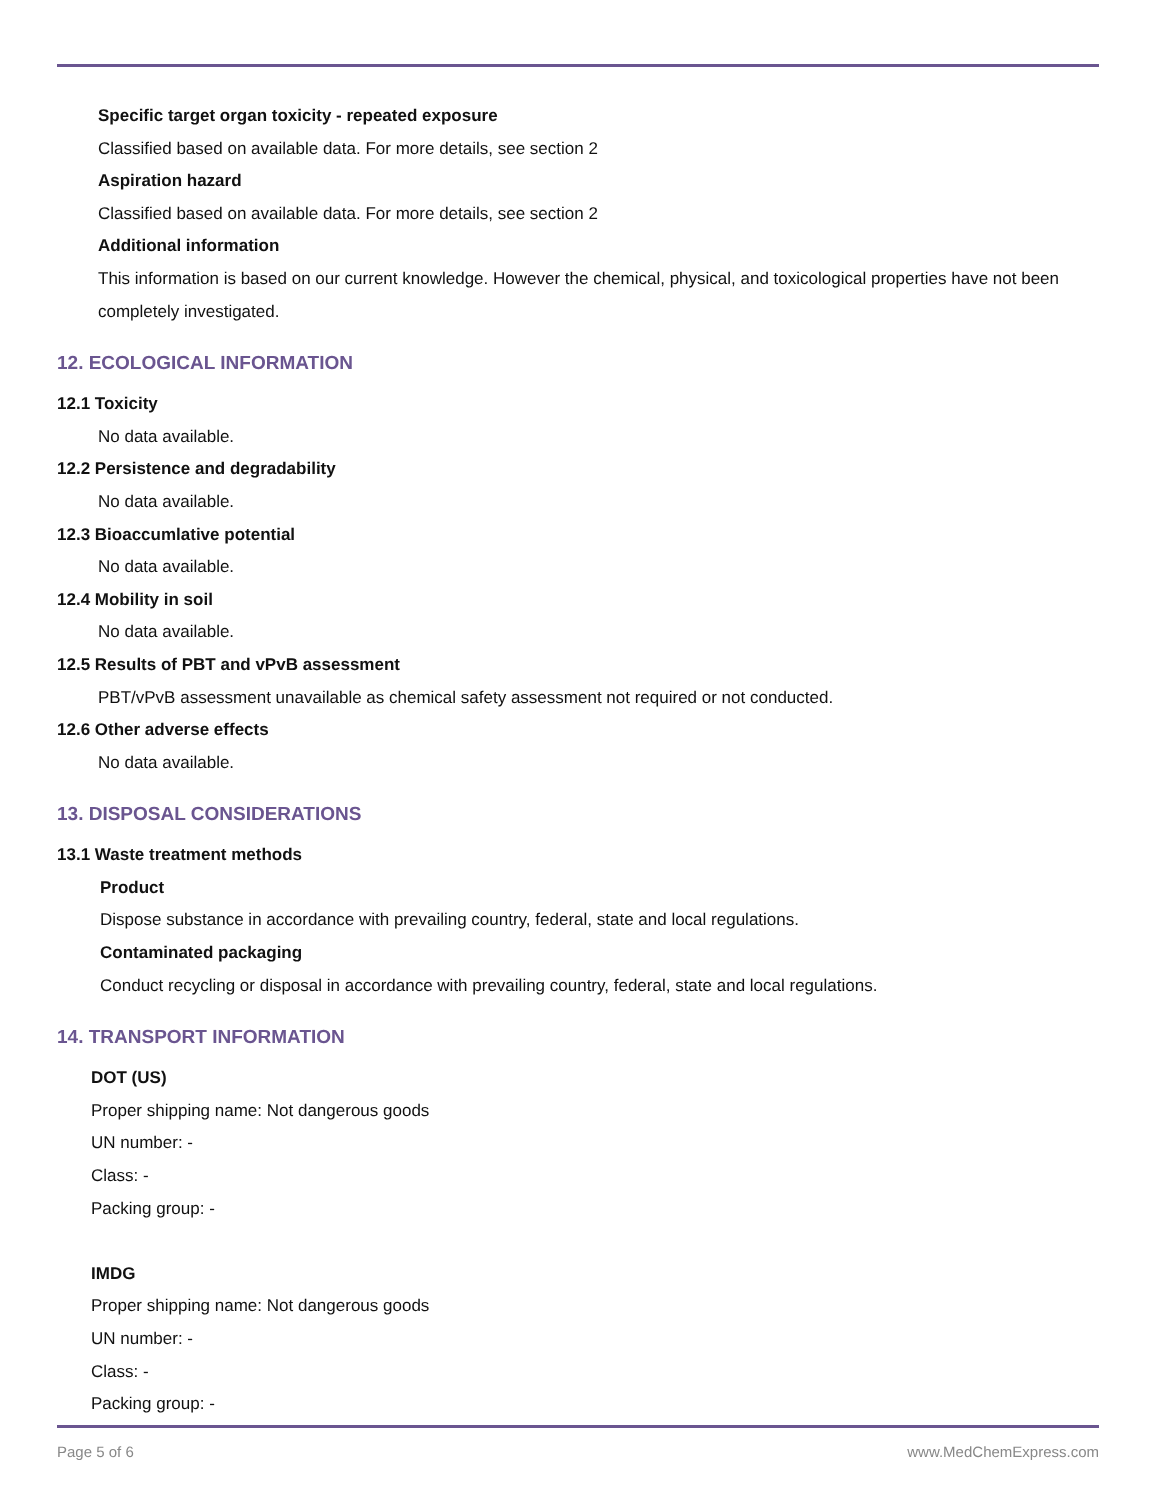Specific target organ toxicity - repeated exposure
Classified based on available data. For more details, see section 2
Aspiration hazard
Classified based on available data. For more details, see section 2
Additional information
This information is based on our current knowledge. However the chemical, physical, and toxicological properties have not been completely investigated.
12. ECOLOGICAL INFORMATION
12.1 Toxicity
No data available.
12.2 Persistence and degradability
No data available.
12.3 Bioaccumlative potential
No data available.
12.4 Mobility in soil
No data available.
12.5 Results of PBT and vPvB assessment
PBT/vPvB assessment unavailable as chemical safety assessment not required or not conducted.
12.6 Other adverse effects
No data available.
13. DISPOSAL CONSIDERATIONS
13.1 Waste treatment methods
Product
Dispose substance in accordance with prevailing country, federal, state and local regulations.
Contaminated packaging
Conduct recycling or disposal in accordance with prevailing country, federal, state and local regulations.
14. TRANSPORT INFORMATION
DOT (US)
Proper shipping name: Not dangerous goods
UN number: -
Class: -
Packing group: -
IMDG
Proper shipping name: Not dangerous goods
UN number: -
Class: -
Packing group: -
Page 5 of 6 www.MedChemExpress.com